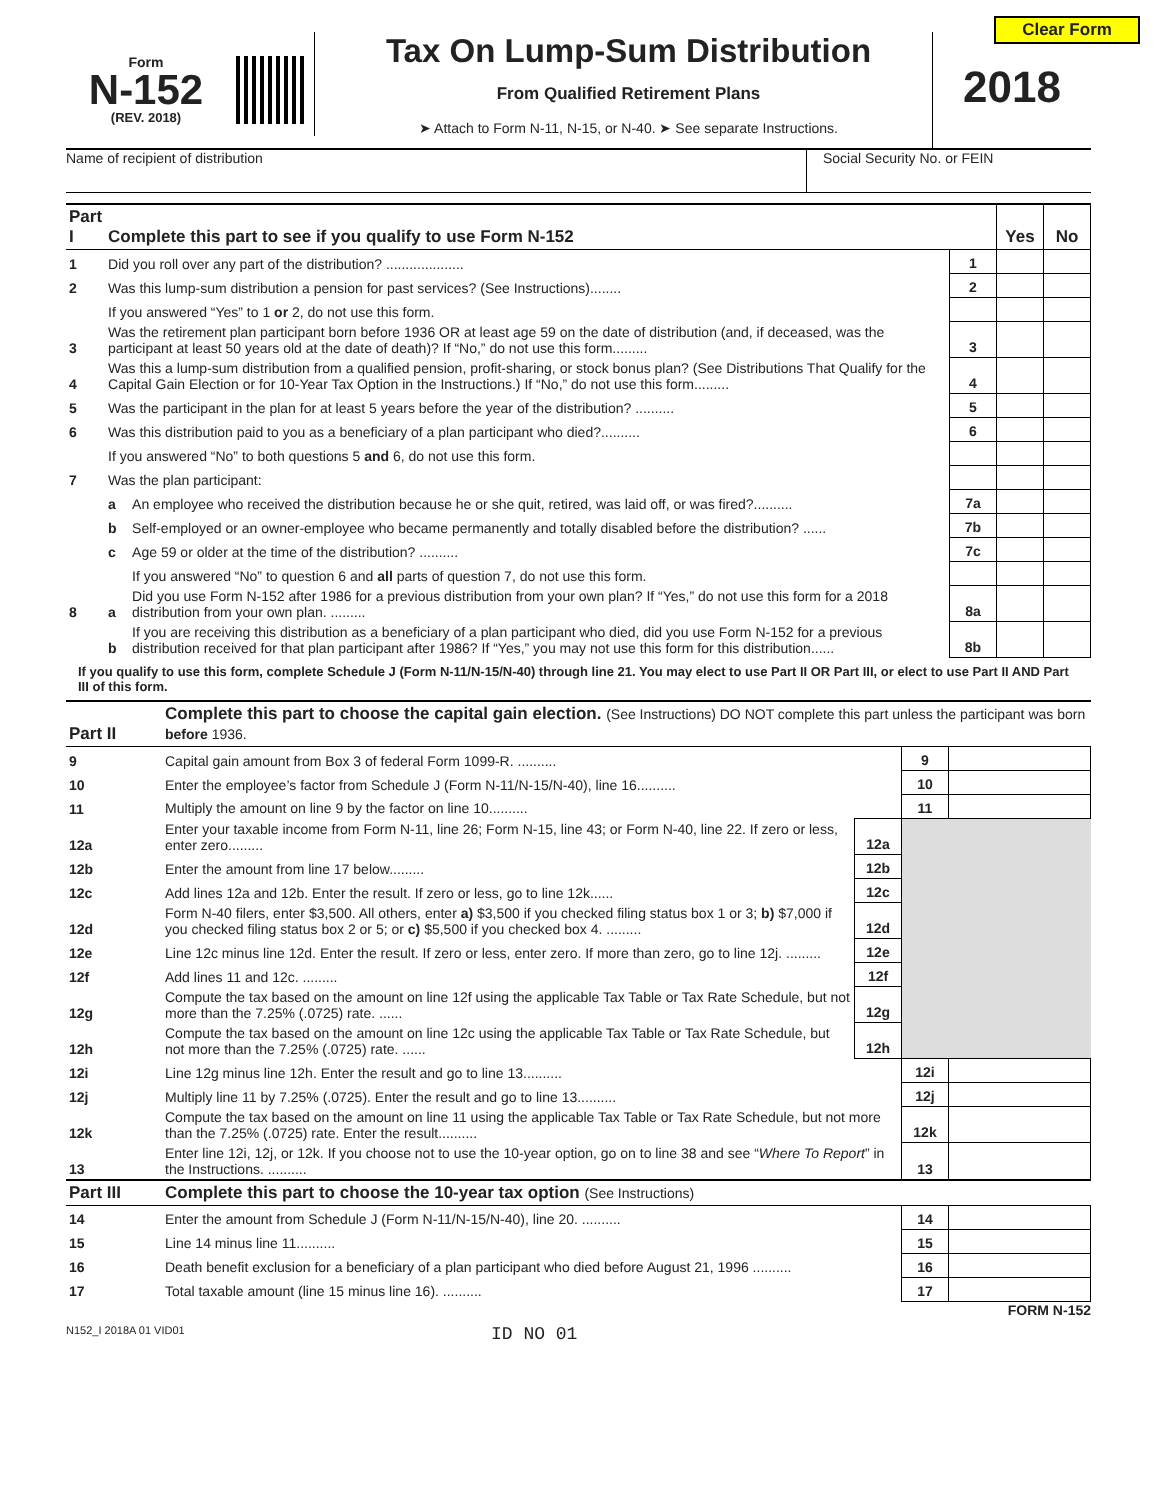Clear Form
Form
N-152
(REV. 2018)
Tax On Lump-Sum Distribution
From Qualified Retirement Plans
➤ Attach to Form N-11, N-15, or N-40. ➤ See separate Instructions.
2018
Name of recipient of distribution Social Security No. or FEIN
| Part I | Complete this part to see if you qualify to use Form N-152 | | | Yes | No |
| 1 | Did you roll over any part of the distribution? .................... | | 1 | | |
| 2 | Was this lump-sum distribution a pension for past services? (See Instructions)........ | | 2 | | |
| | If you answered “Yes” to 1 or 2, do not use this form. | | | | |
| 3 | Was the retirement plan participant born before 1936 OR at least age 59 on the date of distribution (and, if deceased, was the participant at least 50 years old at the date of death)? If “No,” do not use this form......... | | 3 | | |
| 4 | Was this a lump-sum distribution from a qualified pension, profit-sharing, or stock bonus plan? (See Distributions That Qualify for the Capital Gain Election or for 10-Year Tax Option in the Instructions.) If “No,” do not use this form......... | | 4 | | |
| 5 | Was the participant in the plan for at least 5 years before the year of the distribution? .......... | | 5 | | |
| 6 | Was this distribution paid to you as a beneficiary of a plan participant who died?.......... | | 6 | | |
| | If you answered “No” to both questions 5 and 6, do not use this form. | | | | |
| 7 | Was the plan participant: | | | | |
| | a | An employee who received the distribution because he or she quit, retired, was laid off, or was fired?.......... | 7a | | |
| | b | Self-employed or an owner-employee who became permanently and totally disabled before the distribution? ...... | 7b | | |
| | c | Age 59 or older at the time of the distribution? .......... | 7c | | |
| | | If you answered “No” to question 6 and all parts of question 7, do not use this form. | | | |
| 8 | a | Did you use Form N-152 after 1986 for a previous distribution from your own plan? If “Yes,” do not use this form for a 2018 distribution from your own plan. ......... | 8a | | |
| | b | If you are receiving this distribution as a beneficiary of a plan participant who died, did you use Form N-152 for a previous distribution received for that plan participant after 1986? If “Yes,” you may not use this form for this distribution...... | 8b | | |
If you qualify to use this form, complete Schedule J (Form N-11/N-15/N-40) through line 21. You may elect to use Part II OR Part III, or elect to use Part II AND Part III of this form.
| Part II | Complete this part to choose the capital gain election. (See Instructions) DO NOT complete this part unless the participant was born before 1936. | | | |
| 9 | Capital gain amount from Box 3 of federal Form 1099-R. .......... | | 9 | |
| 10 | Enter the employee’s factor from Schedule J (Form N-11/N-15/N-40), line 16.......... | | 10 | |
| 11 | Multiply the amount on line 9 by the factor on line 10.......... | | 11 | |
| 12a | Enter your taxable income from Form N-11, line 26; Form N-15, line 43; or Form N-40, line 22. If zero or less, enter zero......... | 12a | | |
| 12b | Enter the amount from line 17 below......... | 12b | | |
| 12c | Add lines 12a and 12b. Enter the result. If zero or less, go to line 12k...... | 12c | | |
| 12d | Form N-40 filers, enter $3,500. All others, enter a) $3,500 if you checked filing status box 1 or 3; b) $7,000 if you checked filing status box 2 or 5; or c) $5,500 if you checked box 4. ......... | 12d | | |
| 12e | Line 12c minus line 12d. Enter the result. If zero or less, enter zero. If more than zero, go to line 12j. ......... | 12e | | |
| 12f | Add lines 11 and 12c. ......... | 12f | | |
| 12g | Compute the tax based on the amount on line 12f using the applicable Tax Table or Tax Rate Schedule, but not more than the 7.25% (.0725) rate. ...... | 12g | | |
| 12h | Compute the tax based on the amount on line 12c using the applicable Tax Table or Tax Rate Schedule, but not more than the 7.25% (.0725) rate. ...... | 12h | | |
| 12i | Line 12g minus line 12h. Enter the result and go to line 13.......... | | 12i | |
| 12j | Multiply line 11 by 7.25% (.0725). Enter the result and go to line 13.......... | | 12j | |
| 12k | Compute the tax based on the amount on line 11 using the applicable Tax Table or Tax Rate Schedule, but not more than the 7.25% (.0725) rate. Enter the result.......... | | 12k | |
| 13 | Enter line 12i, 12j, or 12k. If you choose not to use the 10-year option, go on to line 38 and see “ Where To Report ” in the Instructions. .......... | | 13 | |
| Part III | Complete this part to choose the 10-year tax option (See Instructions) | | | |
| 14 | Enter the amount from Schedule J (Form N-11/N-15/N-40), line 20. .......... | | 14 | |
| 15 | Line 14 minus line 11.......... | | 15 | |
| 16 | Death benefit exclusion for a beneficiary of a plan participant who died before August 21, 1996 .......... | | 16 | |
| 17 | Total taxable amount (line 15 minus line 16). .......... | | 17 | |
FORM N-152
N152_I 2018A 01 VID01 ID NO 01